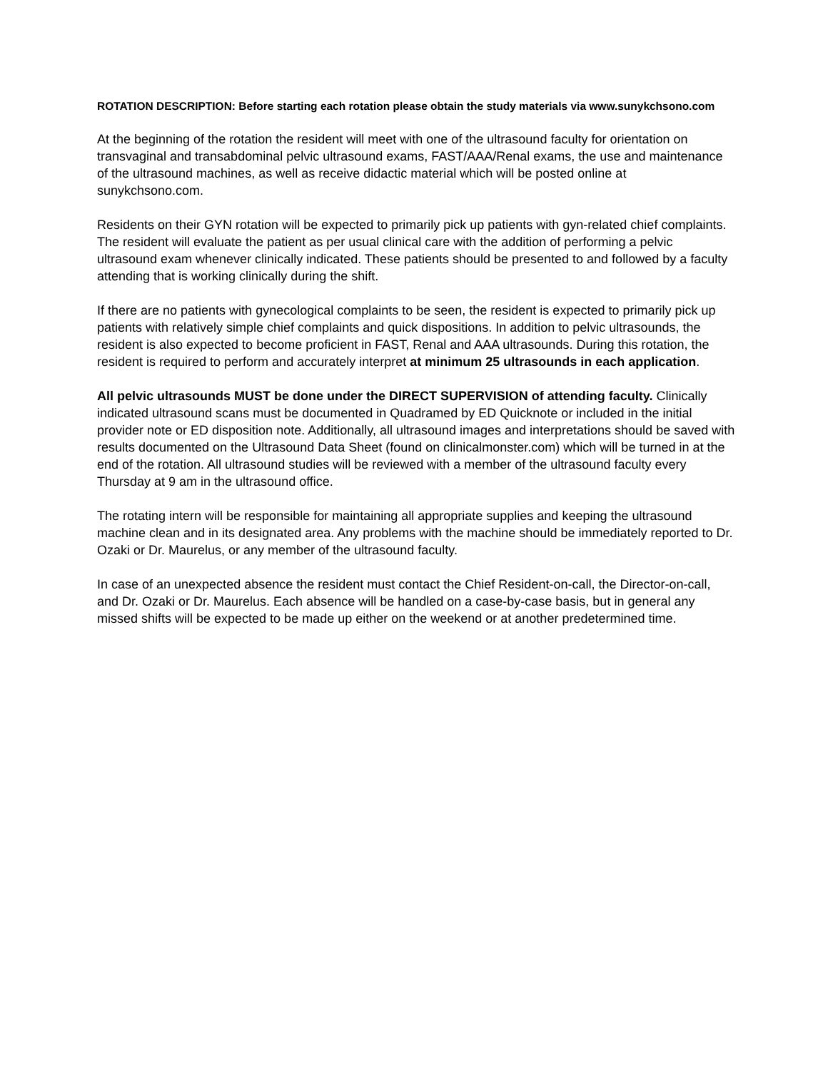ROTATION DESCRIPTION: Before starting each rotation please obtain the study materials via www.sunykchsono.com
At the beginning of the rotation the resident will meet with one of the ultrasound faculty for orientation on transvaginal and transabdominal pelvic ultrasound exams, FAST/AAA/Renal exams, the use and maintenance of the ultrasound machines, as well as receive didactic material which will be posted online at sunykchsono.com.
Residents on their GYN rotation will be expected to primarily pick up patients with gyn-related chief complaints. The resident will evaluate the patient as per usual clinical care with the addition of performing a pelvic ultrasound exam whenever clinically indicated. These patients should be presented to and followed by a faculty attending that is working clinically during the shift.
If there are no patients with gynecological complaints to be seen, the resident is expected to primarily pick up patients with relatively simple chief complaints and quick dispositions. In addition to pelvic ultrasounds, the resident is also expected to become proficient in FAST, Renal and AAA ultrasounds. During this rotation, the resident is required to perform and accurately interpret at minimum 25 ultrasounds in each application.
All pelvic ultrasounds MUST be done under the DIRECT SUPERVISION of attending faculty. Clinically indicated ultrasound scans must be documented in Quadramed by ED Quicknote or included in the initial provider note or ED disposition note. Additionally, all ultrasound images and interpretations should be saved with results documented on the Ultrasound Data Sheet (found on clinicalmonster.com) which will be turned in at the end of the rotation. All ultrasound studies will be reviewed with a member of the ultrasound faculty every Thursday at 9 am in the ultrasound office.
The rotating intern will be responsible for maintaining all appropriate supplies and keeping the ultrasound machine clean and in its designated area. Any problems with the machine should be immediately reported to Dr. Ozaki or Dr. Maurelus, or any member of the ultrasound faculty.
In case of an unexpected absence the resident must contact the Chief Resident-on-call, the Director-on-call, and Dr. Ozaki or Dr. Maurelus. Each absence will be handled on a case-by-case basis, but in general any missed shifts will be expected to be made up either on the weekend or at another predetermined time.